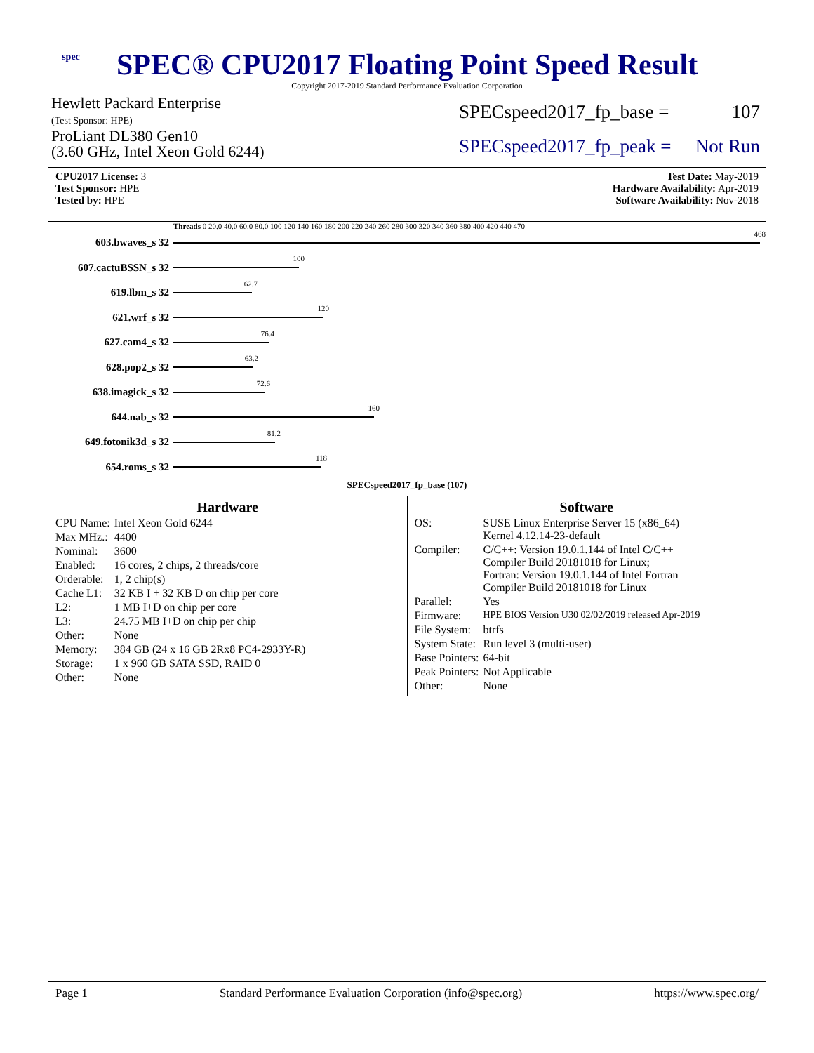spec
SPEC® CPU2017 Floating Point Speed Result
Copyright 2017-2019 Standard Performance Evaluation Corporation
Hewlett Packard Enterprise
(Test Sponsor: HPE)
ProLiant DL380 Gen10
(3.60 GHz, Intel Xeon Gold 6244)
SPECspeed2017_fp_base = 107
SPECspeed2017_fp_peak = Not Run
CPU2017 License: 3
Test Sponsor: HPE
Tested by: HPE
Test Date: May-2019
Hardware Availability: Apr-2019
Software Availability: Nov-2018
Threads 0 20.0 40.0 60.0 80.0 100 120 140 160 180 200 220 240 260 280 300 320 340 360 380 400 420 440 470
603.bwaves_s 32
468
607.cactuBSSN_s 32
100
619.lbm_s 32
62.7
621.wrf_s 32
120
627.cam4_s 32
76.4
628.pop2_s 32
63.2
638.imagick_s 32
72.6
644.nab_s 32
160
649.fotonik3d_s 32
81.2
654.roms_s 32
118
SPECspeed2017_fp_base (107)
Hardware
| CPU Name: | Intel Xeon Gold 6244 |
| Max MHz.: | 4400 |
| Nominal: | 3600 |
| Enabled: | 16 cores, 2 chips, 2 threads/core |
| Orderable: | 1, 2 chip(s) |
| Cache L1: | 32 KB I + 32 KB D on chip per core |
| L2: | 1 MB I+D on chip per core |
| L3: | 24.75 MB I+D on chip per chip |
| Other: | None |
| Memory: | 384 GB (24 x 16 GB 2Rx8 PC4-2933Y-R) |
| Storage: | 1 x 960 GB SATA SSD, RAID 0 |
| Other: | None |
Software
| OS: | SUSE Linux Enterprise Server 15 (x86_64) Kernel 4.12.14-23-default |
| Compiler: | C/C++: Version 19.0.1.144 of Intel C/C++ Compiler Build 20181018 for Linux; Fortran: Version 19.0.1.144 of Intel Fortran Compiler Build 20181018 for Linux |
| Parallel: | Yes |
| Firmware: | HPE BIOS Version U30 02/02/2019 released Apr-2019 |
| File System: | btrfs |
| System State: | Run level 3 (multi-user) |
| Base Pointers: | 64-bit |
| Peak Pointers: | Not Applicable |
| Other: | None |
Page 1 Standard Performance Evaluation Corporation (info@spec.org) https://www.spec.org/